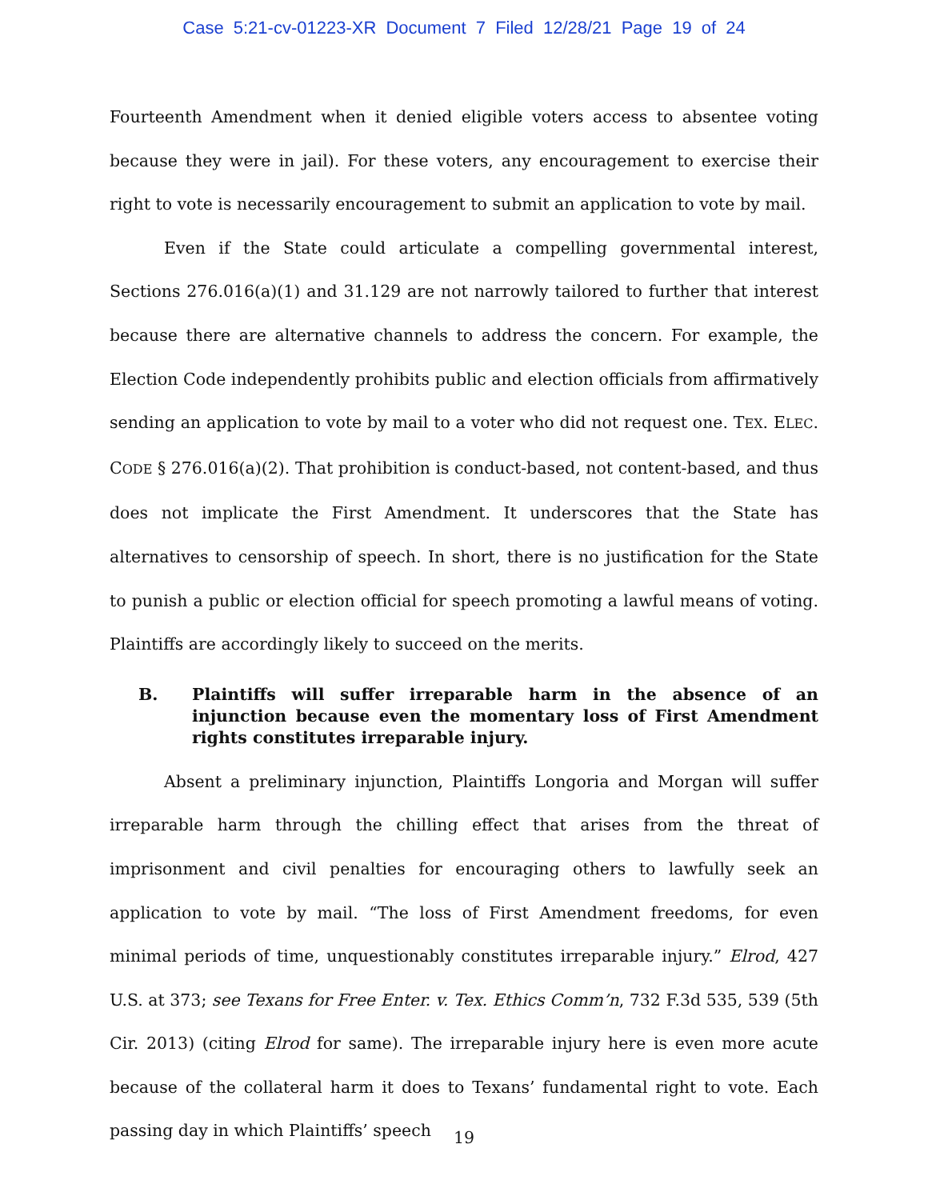Case 5:21-cv-01223-XR Document 7 Filed 12/28/21 Page 19 of 24
Fourteenth Amendment when it denied eligible voters access to absentee voting because they were in jail). For these voters, any encouragement to exercise their right to vote is necessarily encouragement to submit an application to vote by mail.
Even if the State could articulate a compelling governmental interest, Sections 276.016(a)(1) and 31.129 are not narrowly tailored to further that interest because there are alternative channels to address the concern. For example, the Election Code independently prohibits public and election officials from affirmatively sending an application to vote by mail to a voter who did not request one. TEX. ELEC. CODE § 276.016(a)(2). That prohibition is conduct-based, not content-based, and thus does not implicate the First Amendment. It underscores that the State has alternatives to censorship of speech. In short, there is no justification for the State to punish a public or election official for speech promoting a lawful means of voting. Plaintiffs are accordingly likely to succeed on the merits.
B. Plaintiffs will suffer irreparable harm in the absence of an injunction because even the momentary loss of First Amendment rights constitutes irreparable injury.
Absent a preliminary injunction, Plaintiffs Longoria and Morgan will suffer irreparable harm through the chilling effect that arises from the threat of imprisonment and civil penalties for encouraging others to lawfully seek an application to vote by mail. “The loss of First Amendment freedoms, for even minimal periods of time, unquestionably constitutes irreparable injury.” Elrod, 427 U.S. at 373; see Texans for Free Enter. v. Tex. Ethics Comm’n, 732 F.3d 535, 539 (5th Cir. 2013) (citing Elrod for same). The irreparable injury here is even more acute because of the collateral harm it does to Texans’ fundamental right to vote. Each passing day in which Plaintiffs’ speech
19